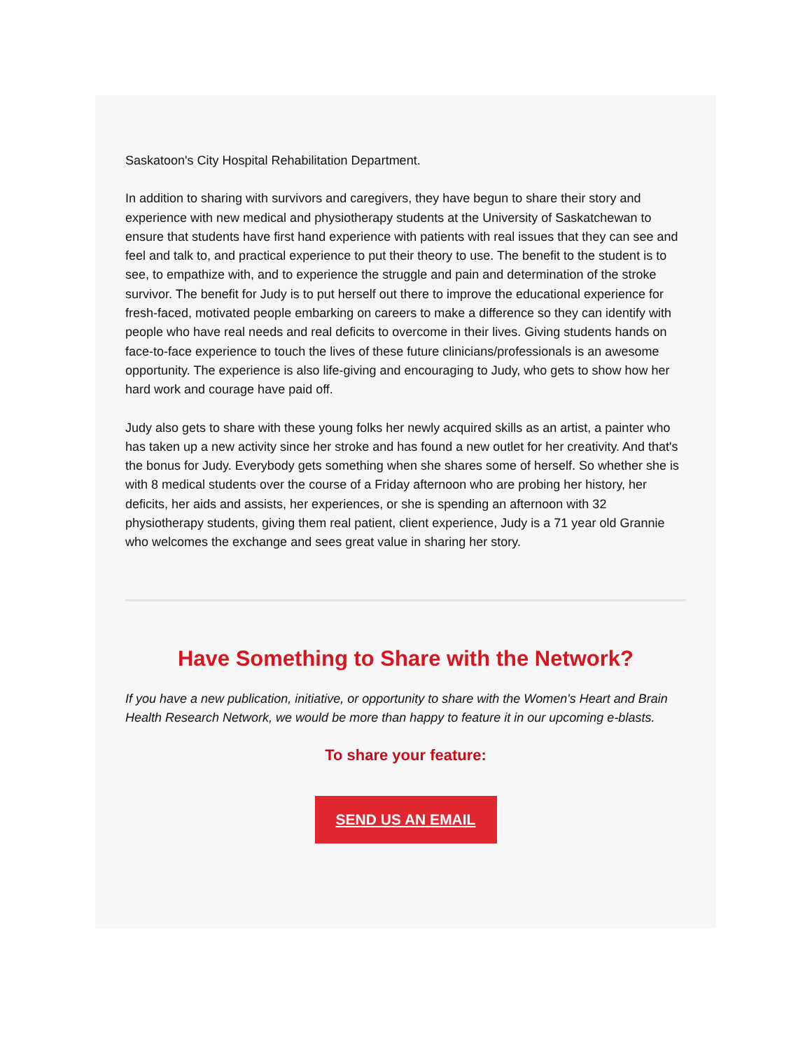Saskatoon's City Hospital Rehabilitation Department.
In addition to sharing with survivors and caregivers, they have begun to share their story and experience with new medical and physiotherapy students at the University of Saskatchewan to ensure that students have first hand experience with patients with real issues that they can see and feel and talk to, and practical experience to put their theory to use. The benefit to the student is to see, to empathize with, and to experience the struggle and pain and determination of the stroke survivor. The benefit for Judy is to put herself out there to improve the educational experience for fresh-faced, motivated people embarking on careers to make a difference so they can identify with people who have real needs and real deficits to overcome in their lives. Giving students hands on face-to-face experience to touch the lives of these future clinicians/professionals is an awesome opportunity. The experience is also life-giving and encouraging to Judy, who gets to show how her hard work and courage have paid off.
Judy also gets to share with these young folks her newly acquired skills as an artist, a painter who has taken up a new activity since her stroke and has found a new outlet for her creativity. And that's the bonus for Judy. Everybody gets something when she shares some of herself. So whether she is with 8 medical students over the course of a Friday afternoon who are probing her history, her deficits, her aids and assists, her experiences, or she is spending an afternoon with 32 physiotherapy students, giving them real patient, client experience, Judy is a 71 year old Grannie who welcomes the exchange and sees great value in sharing her story.
Have Something to Share with the Network?
If you have a new publication, initiative, or opportunity to share with the Women's Heart and Brain Health Research Network, we would be more than happy to feature it in our upcoming e-blasts.
To share your feature:
SEND US AN EMAIL